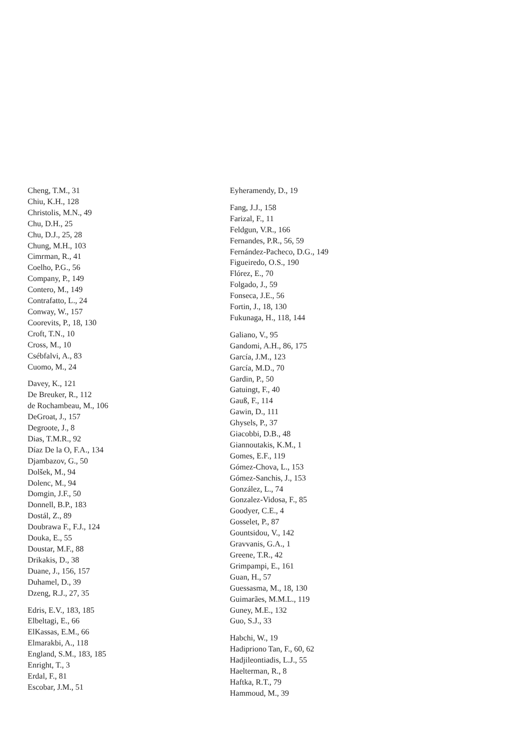Cheng, T.M., 31
Chiu, K.H., 128
Christolis, M.N., 49
Chu, D.H., 25
Chu, D.J., 25, 28
Chung, M.H., 103
Cimrman, R., 41
Coelho, P.G., 56
Company, P., 149
Contero, M., 149
Contrafatto, L., 24
Conway, W., 157
Coorevits, P., 18, 130
Croft, T.N., 10
Cross, M., 10
Csébfalvi, A., 83
Cuomo, M., 24
Davey, K., 121
De Breuker, R., 112
de Rochambeau, M., 106
DeGroat, J., 157
Degroote, J., 8
Dias, T.M.R., 92
Díaz De la O, F.A., 134
Djambazov, G., 50
Dolšek, M., 94
Dolenc, M., 94
Domgin, J.F., 50
Donnell, B.P., 183
Dostál, Z., 89
Doubrawa F., F.J., 124
Douka, E., 55
Doustar, M.F., 88
Drikakis, D., 38
Duane, J., 156, 157
Duhamel, D., 39
Dzeng, R.J., 27, 35
Edris, E.V., 183, 185
Elbeltagi, E., 66
ElKassas, E.M., 66
Elmarakbi, A., 118
England, S.M., 183, 185
Enright, T., 3
Erdal, F., 81
Escobar, J.M., 51
Eyheramendy, D., 19
Fang, J.J., 158
Farizal, F., 11
Feldgun, V.R., 166
Fernandes, P.R., 56, 59
Fernández-Pacheco, D.G., 149
Figueiredo, O.S., 190
Flórez, E., 70
Folgado, J., 59
Fonseca, J.E., 56
Fortin, J., 18, 130
Fukunaga, H., 118, 144
Galiano, V., 95
Gandomi, A.H., 86, 175
García, J.M., 123
García, M.D., 70
Gardin, P., 50
Gatuingt, F., 40
Gauß, F., 114
Gawin, D., 111
Ghysels, P., 37
Giacobbi, D.B., 48
Giannoutakis, K.M., 1
Gomes, E.F., 119
Gómez-Chova, L., 153
Gómez-Sanchis, J., 153
González, L., 74
Gonzalez-Vidosa, F., 85
Goodyer, C.E., 4
Gosselet, P., 87
Gountsidou, V., 142
Gravvanis, G.A., 1
Greene, T.R., 42
Grimpampi, E., 161
Guan, H., 57
Guessasma, M., 18, 130
Guimarães, M.M.L., 119
Guney, M.E., 132
Guo, S.J., 33
Habchi, W., 19
Hadipriono Tan, F., 60, 62
Hadjileontiadis, L.J., 55
Haelterman, R., 8
Haftka, R.T., 79
Hammoud, M., 39